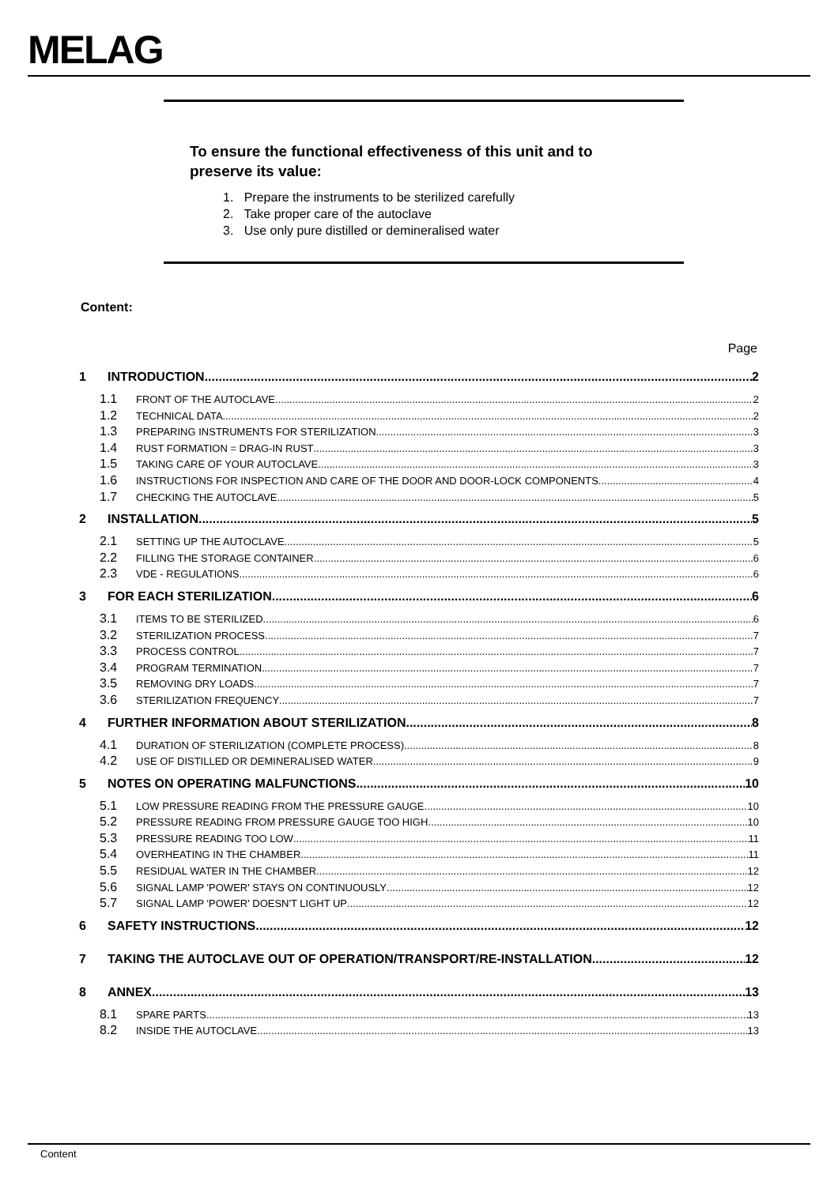MELAG
To ensure the functional effectiveness of this unit and to
preserve its value:
1. Prepare the instruments to be sterilized carefully
2. Take proper care of the autoclave
3. Use only pure distilled or demineralised water
Content:
Page
1 INTRODUCTION 2
1.1 FRONT OF THE AUTOCLAVE 2
1.2 TECHNICAL DATA 2
1.3 PREPARING INSTRUMENTS FOR STERILIZATION 3
1.4 RUST FORMATION = DRAG-IN RUST 3
1.5 TAKING CARE OF YOUR AUTOCLAVE 3
1.6 INSTRUCTIONS FOR INSPECTION AND CARE OF THE DOOR AND DOOR-LOCK COMPONENTS 4
1.7 CHECKING THE AUTOCLAVE 5
2 INSTALLATION 5
2.1 SETTING UP THE AUTOCLAVE 5
2.2 FILLING THE STORAGE CONTAINER 6
2.3 VDE - REGULATIONS 6
3 FOR EACH STERILIZATION 6
3.1 ITEMS TO BE STERILIZED 6
3.2 STERILIZATION PROCESS 7
3.3 PROCESS CONTROL 7
3.4 PROGRAM TERMINATION 7
3.5 REMOVING DRY LOADS 7
3.6 STERILIZATION FREQUENCY 7
4 FURTHER INFORMATION ABOUT STERILIZATION 8
4.1 DURATION OF STERILIZATION (COMPLETE PROCESS) 8
4.2 USE OF DISTILLED OR DEMINERALISED WATER 9
5 NOTES ON OPERATING MALFUNCTIONS 10
5.1 LOW PRESSURE READING FROM THE PRESSURE GAUGE 10
5.2 PRESSURE READING FROM PRESSURE GAUGE TOO HIGH 10
5.3 PRESSURE READING TOO LOW 11
5.4 OVERHEATING IN THE CHAMBER 11
5.5 RESIDUAL WATER IN THE CHAMBER 12
5.6 SIGNAL LAMP 'POWER' STAYS ON CONTINUOUSLY 12
5.7 SIGNAL LAMP 'POWER' DOESN'T LIGHT UP 12
6 SAFETY INSTRUCTIONS 12
7 TAKING THE AUTOCLAVE OUT OF OPERATION/TRANSPORT/RE-INSTALLATION 12
8 ANNEX 13
8.1 SPARE PARTS 13
8.2 INSIDE THE AUTOCLAVE 13
Content